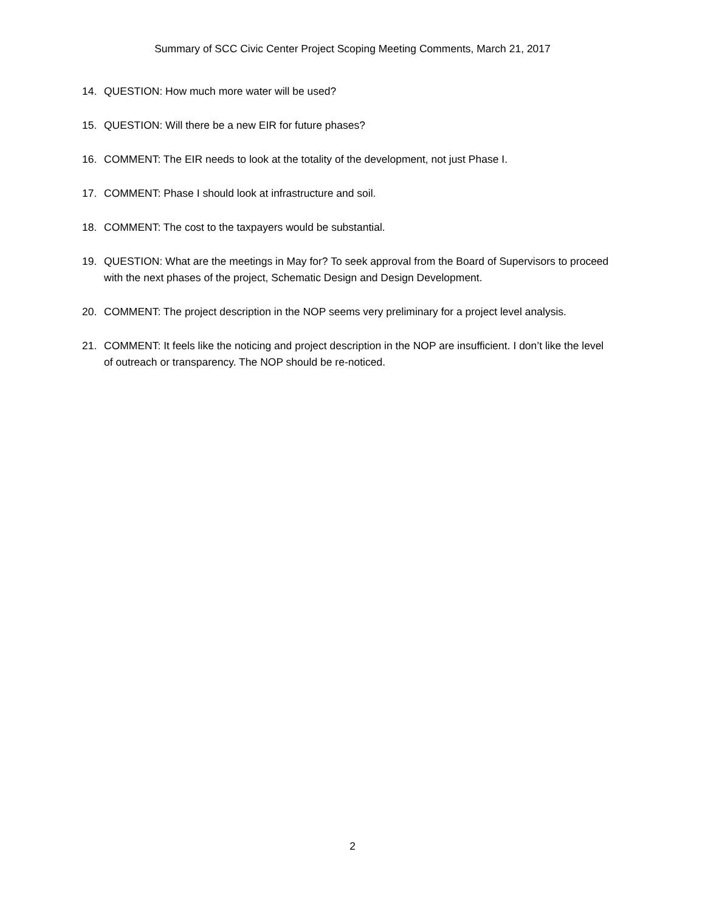Summary of SCC Civic Center Project Scoping Meeting Comments, March 21, 2017
14. QUESTION: How much more water will be used?
15. QUESTION: Will there be a new EIR for future phases?
16. COMMENT: The EIR needs to look at the totality of the development, not just Phase I.
17. COMMENT: Phase I should look at infrastructure and soil.
18. COMMENT: The cost to the taxpayers would be substantial.
19. QUESTION: What are the meetings in May for? To seek approval from the Board of Supervisors to proceed with the next phases of the project, Schematic Design and Design Development.
20. COMMENT: The project description in the NOP seems very preliminary for a project level analysis.
21. COMMENT: It feels like the noticing and project description in the NOP are insufficient. I don’t like the level of outreach or transparency. The NOP should be re-noticed.
2